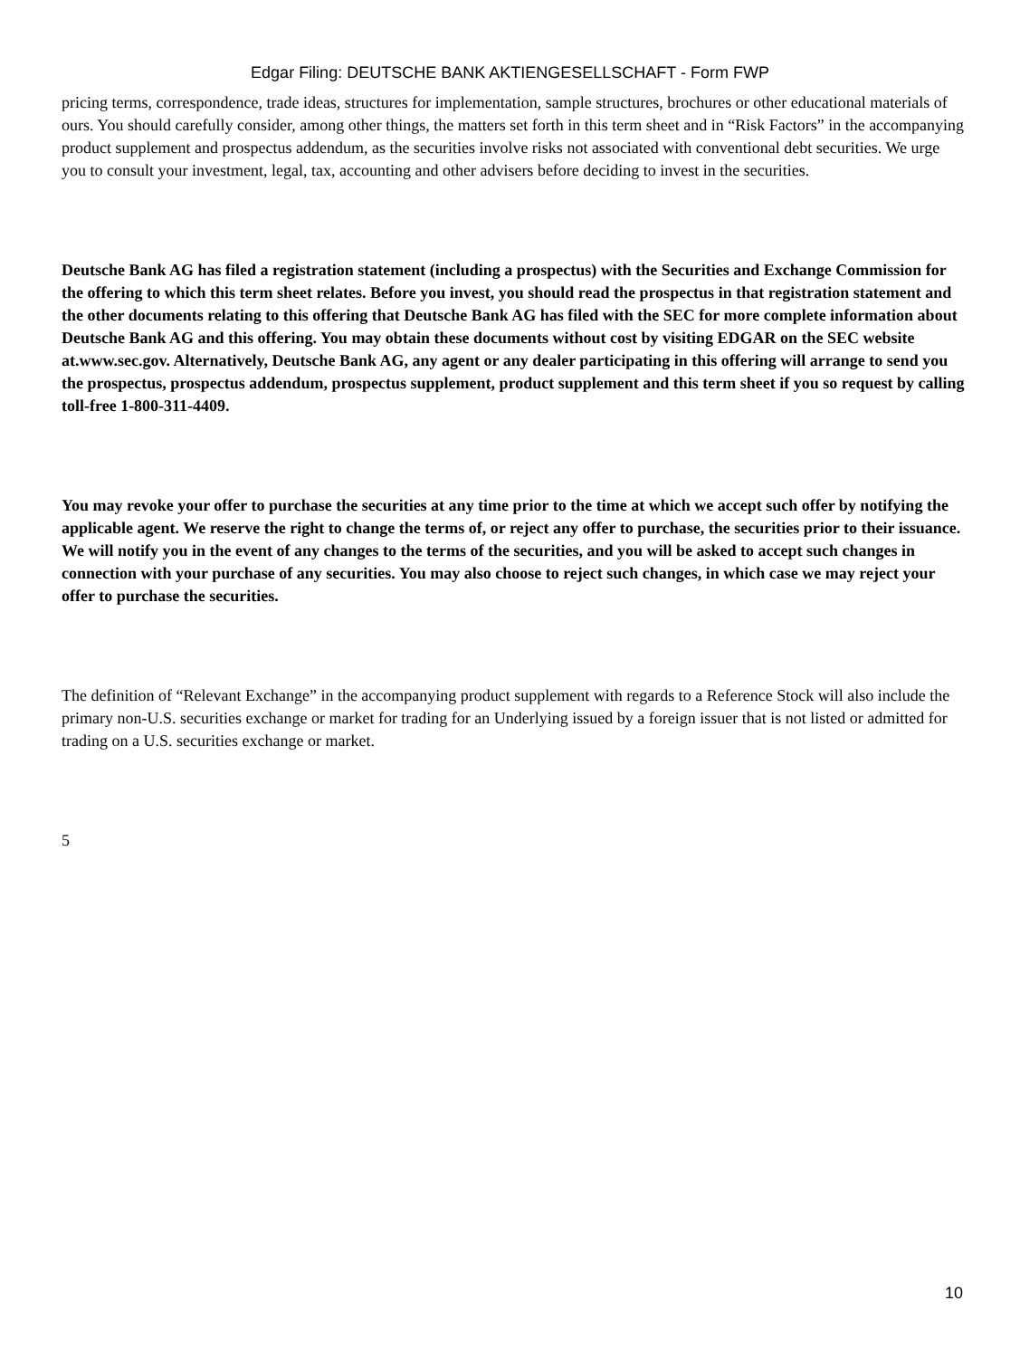Edgar Filing: DEUTSCHE BANK AKTIENGESELLSCHAFT - Form FWP
pricing terms, correspondence, trade ideas, structures for implementation, sample structures, brochures or other educational materials of ours. You should carefully consider, among other things, the matters set forth in this term sheet and in “Risk Factors” in the accompanying product supplement and prospectus addendum, as the securities involve risks not associated with conventional debt securities. We urge you to consult your investment, legal, tax, accounting and other advisers before deciding to invest in the securities.
Deutsche Bank AG has filed a registration statement (including a prospectus) with the Securities and Exchange Commission for the offering to which this term sheet relates. Before you invest, you should read the prospectus in that registration statement and the other documents relating to this offering that Deutsche Bank AG has filed with the SEC for more complete information about Deutsche Bank AG and this offering. You may obtain these documents without cost by visiting EDGAR on the SEC website at.www.sec.gov. Alternatively, Deutsche Bank AG, any agent or any dealer participating in this offering will arrange to send you the prospectus, prospectus addendum, prospectus supplement, product supplement and this term sheet if you so request by calling toll-free 1-800-311-4409.
You may revoke your offer to purchase the securities at any time prior to the time at which we accept such offer by notifying the applicable agent. We reserve the right to change the terms of, or reject any offer to purchase, the securities prior to their issuance. We will notify you in the event of any changes to the terms of the securities, and you will be asked to accept such changes in connection with your purchase of any securities. You may also choose to reject such changes, in which case we may reject your offer to purchase the securities.
The definition of “Relevant Exchange” in the accompanying product supplement with regards to a Reference Stock will also include the primary non-U.S. securities exchange or market for trading for an Underlying issued by a foreign issuer that is not listed or admitted for trading on a U.S. securities exchange or market.
5
10